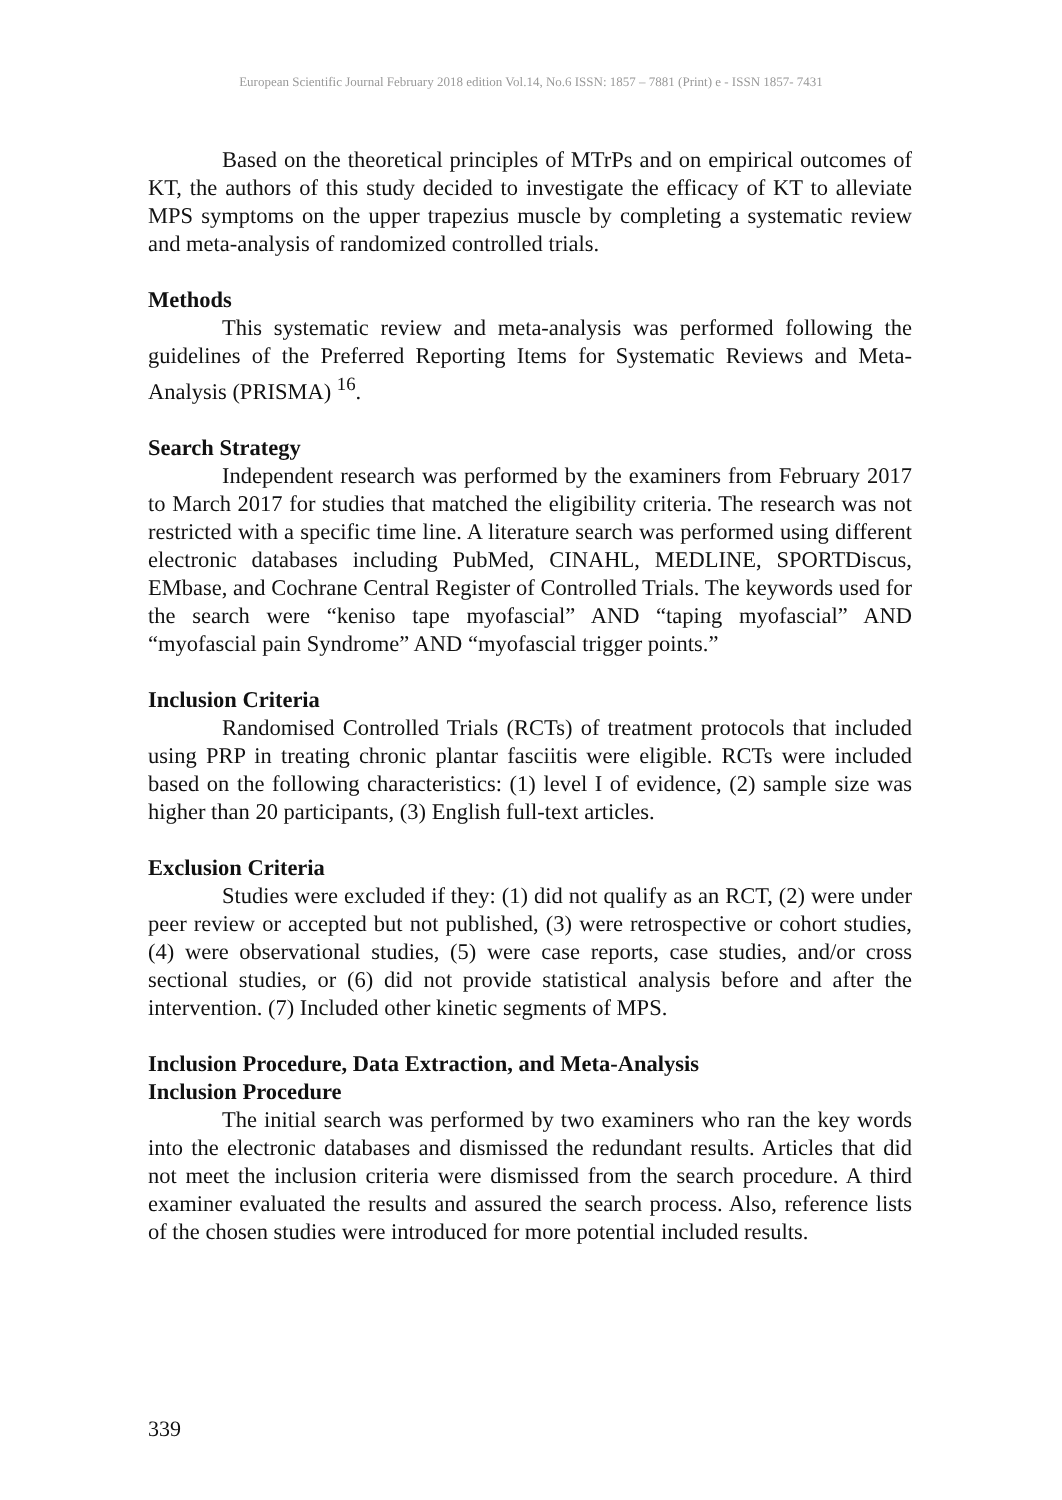European Scientific Journal February 2018 edition Vol.14, No.6 ISSN: 1857 – 7881 (Print) e - ISSN 1857- 7431
Based on the theoretical principles of MTrPs and on empirical outcomes of KT, the authors of this study decided to investigate the efficacy of KT to alleviate MPS symptoms on the upper trapezius muscle by completing a systematic review and meta-analysis of randomized controlled trials.
Methods
This systematic review and meta-analysis was performed following the guidelines of the Preferred Reporting Items for Systematic Reviews and Meta-Analysis (PRISMA) <sup>16</sup>.
Search Strategy
Independent research was performed by the examiners from February 2017 to March 2017 for studies that matched the eligibility criteria. The research was not restricted with a specific time line. A literature search was performed using different electronic databases including PubMed, CINAHL, MEDLINE, SPORTDiscus, EMbase, and Cochrane Central Register of Controlled Trials. The keywords used for the search were “keniso tape myofascial” AND “taping myofascial” AND “myofascial pain Syndrome” AND “myofascial trigger points.”
Inclusion Criteria
Randomised Controlled Trials (RCTs) of treatment protocols that included using PRP in treating chronic plantar fasciitis were eligible. RCTs were included based on the following characteristics: (1) level I of evidence, (2) sample size was higher than 20 participants, (3) English full-text articles.
Exclusion Criteria
Studies were excluded if they: (1) did not qualify as an RCT, (2) were under peer review or accepted but not published, (3) were retrospective or cohort studies, (4) were observational studies, (5) were case reports, case studies, and/or cross sectional studies, or (6) did not provide statistical analysis before and after the intervention. (7) Included other kinetic segments of MPS.
Inclusion Procedure, Data Extraction, and Meta-Analysis
Inclusion Procedure
The initial search was performed by two examiners who ran the key words into the electronic databases and dismissed the redundant results. Articles that did not meet the inclusion criteria were dismissed from the search procedure. A third examiner evaluated the results and assured the search process. Also, reference lists of the chosen studies were introduced for more potential included results.
339